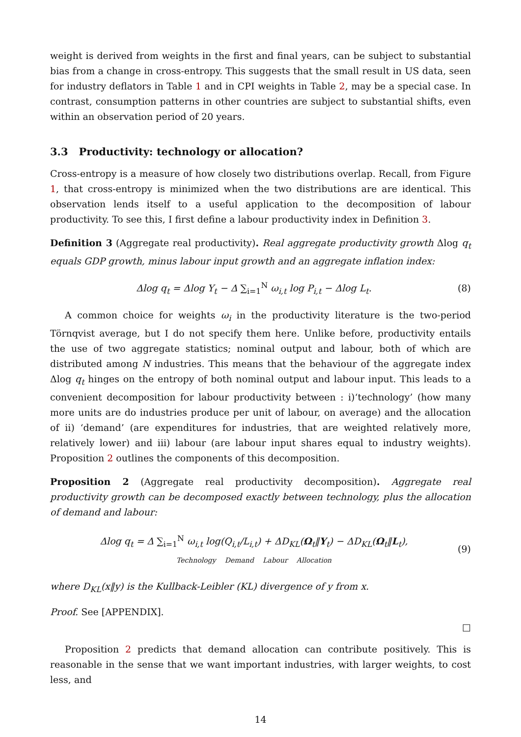weight is derived from weights in the first and final years, can be subject to substantial bias from a change in cross-entropy. This suggests that the small result in US data, seen for industry deflators in Table 1 and in CPI weights in Table 2, may be a special case. In contrast, consumption patterns in other countries are subject to substantial shifts, even within an observation period of 20 years.
3.3 Productivity: technology or allocation?
Cross-entropy is a measure of how closely two distributions overlap. Recall, from Figure 1, that cross-entropy is minimized when the two distributions are are identical. This observation lends itself to a useful application to the decomposition of labour productivity. To see this, I first define a labour productivity index in Definition 3.
Definition 3 (Aggregate real productivity). Real aggregate productivity growth Δlog q<sub>t</sub> equals GDP growth, minus labour input growth and an aggregate inflation index:
Δlog q<sub>t</sub> = Δlog Y<sub>t</sub> − Δ ∑<sub>i=1</sub><sup>N</sup> ω<sub>i,t</sub> log P<sub>i,t</sub> − Δlog L<sub>t</sub>. (8)
A common choice for weights ω<sub>i</sub> in the productivity literature is the two-period Törnqvist average, but I do not specify them here. Unlike before, productivity entails the use of two aggregate statistics; nominal output and labour, both of which are distributed among N industries. This means that the behaviour of the aggregate index Δlog q<sub>t</sub> hinges on the entropy of both nominal output and labour input. This leads to a convenient decomposition for labour productivity between : i)‘technology’ (how many more units are do industries produce per unit of labour, on average) and the allocation of ii) ‘demand’ (are expenditures for industries, that are weighted relatively more, relatively lower) and iii) labour (are labour input shares equal to industry weights). Proposition 2 outlines the components of this decomposition.
Proposition 2 (Aggregate real productivity decomposition). Aggregate real productivity growth can be decomposed exactly between technology, plus the allocation of demand and labour:
Δlog q<sub>t</sub> = Δ ∑<sub>i=1</sub><sup>N</sup> ω<sub>i,t</sub> log(Q<sub>i,t</sub>/L<sub>i,t</sub>) + ΔD<sub>KL</sub>(Ω<sub>t</sub>‖Y<sub>t</sub>) − ΔD<sub>KL</sub>(Ω<sub>t</sub>‖L<sub>t</sub>),
Technology Demand Labour Allocation (9)
where D<sub>KL</sub>(x‖y) is the Kullback-Leibler (KL) divergence of y from x.
Proof. See [APPENDIX].
□
Proposition 2 predicts that demand allocation can contribute positively. This is reasonable in the sense that we want important industries, with larger weights, to cost less, and
14